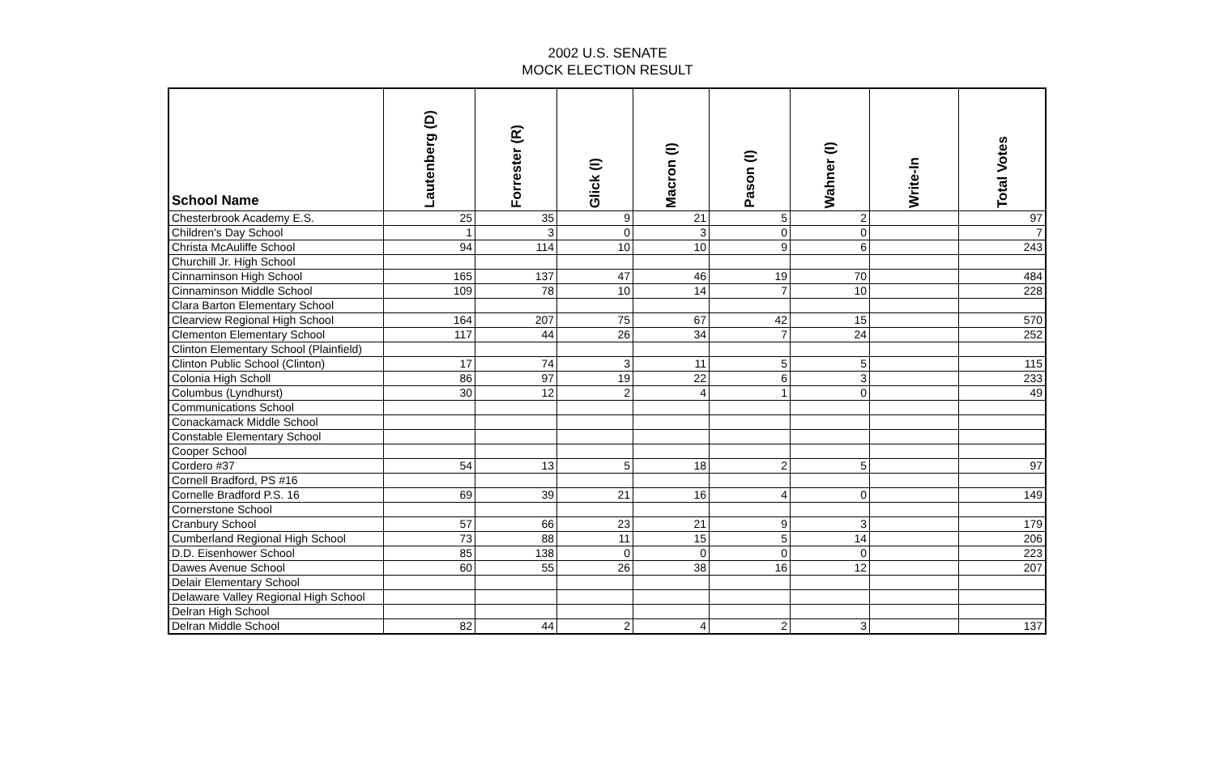2002 U.S. SENATE
MOCK ELECTION RESULT
| School Name | Lautenberg (D) | Forrester (R) | Glick (I) | Macron (I) | Pason (I) | Wahner (I) | Write-In | Total Votes |
| --- | --- | --- | --- | --- | --- | --- | --- | --- |
| Chesterbrook Academy E.S. | 25 | 35 | 9 | 21 | 5 | 2 | | 97 |
| Children's Day School | 1 | 3 | 0 | 3 | 0 | 0 | | 7 |
| Christa McAuliffe School | 94 | 114 | 10 | 10 | 9 | 6 | | 243 |
| Churchill Jr. High School | | | | | | | | |
| Cinnaminson High School | 165 | 137 | 47 | 46 | 19 | 70 | | 484 |
| Cinnaminson Middle School | 109 | 78 | 10 | 14 | 7 | 10 | | 228 |
| Clara Barton Elementary School | | | | | | | | |
| Clearview Regional High School | 164 | 207 | 75 | 67 | 42 | 15 | | 570 |
| Clementon Elementary School | 117 | 44 | 26 | 34 | 7 | 24 | | 252 |
| Clinton Elementary School (Plainfield) | | | | | | | | |
| Clinton Public School (Clinton) | 17 | 74 | 3 | 11 | 5 | 5 | | 115 |
| Colonia High Scholl | 86 | 97 | 19 | 22 | 6 | 3 | | 233 |
| Columbus (Lyndhurst) | 30 | 12 | 2 | 4 | 1 | 0 | | 49 |
| Communications School | | | | | | | | |
| Conackamack Middle School | | | | | | | | |
| Constable Elementary School | | | | | | | | |
| Cooper School | | | | | | | | |
| Cordero #37 | 54 | 13 | 5 | 18 | 2 | 5 | | 97 |
| Cornell Bradford, PS #16 | | | | | | | | |
| Cornelle Bradford P.S. 16 | 69 | 39 | 21 | 16 | 4 | 0 | | 149 |
| Cornerstone School | | | | | | | | |
| Cranbury School | 57 | 66 | 23 | 21 | 9 | 3 | | 179 |
| Cumberland Regional High School | 73 | 88 | 11 | 15 | 5 | 14 | | 206 |
| D.D. Eisenhower School | 85 | 138 | 0 | 0 | 0 | 0 | | 223 |
| Dawes Avenue School | 60 | 55 | 26 | 38 | 16 | 12 | | 207 |
| Delair Elementary School | | | | | | | | |
| Delaware Valley Regional High School | | | | | | | | |
| Delran High School | | | | | | | | |
| Delran Middle School | 82 | 44 | 2 | 4 | 2 | 3 | | 137 |